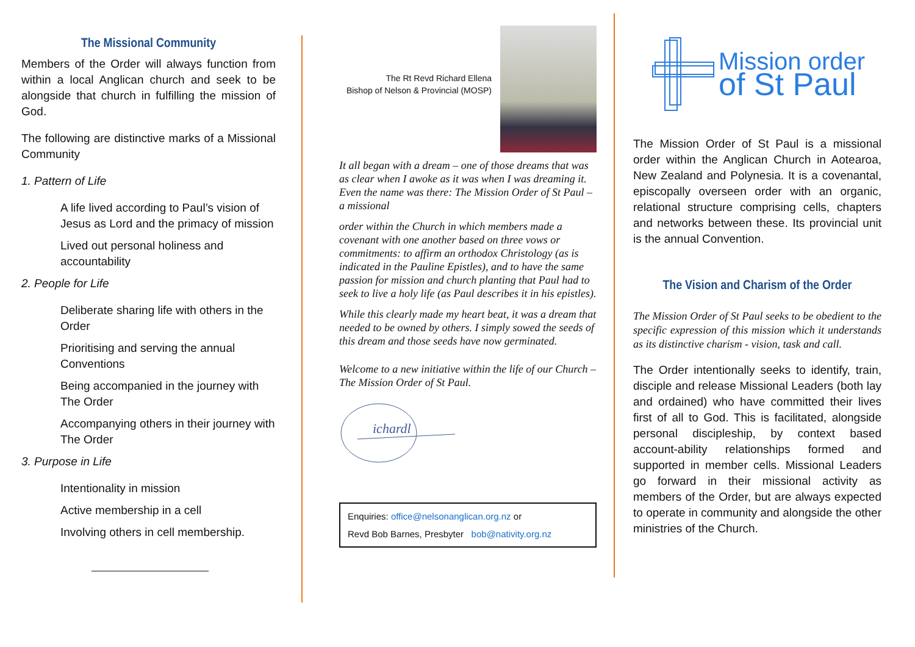The Missional Community
Members of the Order will always function from within a local Anglican church and seek to be alongside that church in fulfilling the mission of God.
The following are distinctive marks of a Missional Community
1. Pattern of Life
A life lived according to Paul’s vision of Jesus as Lord and the primacy of mission
Lived out personal holiness and accountability
2. People for Life
Deliberate sharing life with others in the Order
Prioritising and serving the annual Conventions
Being accompanied in the journey with The Order
Accompanying others in their journey with The Order
3. Purpose in Life
Intentionality in mission
Active membership in a cell
Involving others in cell membership.
The Rt Revd Richard Ellena
Bishop of Nelson & Provincial (MOSP)
It all began with a dream – one of those dreams that was as clear when I awoke as it was when I was dreaming it. Even the name was there: The Mission Order of St Paul – a missional
order within the Church in which members made a covenant with one another based on three vows or commitments: to affirm an orthodox Christology (as is indicated in the Pauline Epistles), and to have the same passion for mission and church planting that Paul had to seek to live a holy life (as Paul describes it in his epistles).
While this clearly made my heart beat, it was a dream that needed to be owned by others. I simply sowed the seeds of this dream and those seeds have now germinated.
Welcome to a new initiative within the life of our Church – The Mission Order of St Paul.
ichardl
Enquiries: office@nelsonanglican.org.nz or
Revd Bob Barnes, Presbyter bob@nativity.org.nz
Mission order
of St Paul
The Mission Order of St Paul is a missional order within the Anglican Church in Aotearoa, New Zealand and Polynesia. It is a covenantal, episcopally overseen order with an organic, relational structure comprising cells, chapters and networks between these. Its provincial unit is the annual Convention.
The Vision and Charism of the Order
The Mission Order of St Paul seeks to be obedient to the specific expression of this mission which it understands as its distinctive charism - vision, task and call.
The Order intentionally seeks to identify, train, disciple and release Missional Leaders (both lay and ordained) who have committed their lives first of all to God. This is facilitated, alongside personal discipleship, by context based account-ability relationships formed and supported in member cells. Missional Leaders go forward in their missional activity as members of the Order, but are always expected to operate in community and alongside the other ministries of the Church.